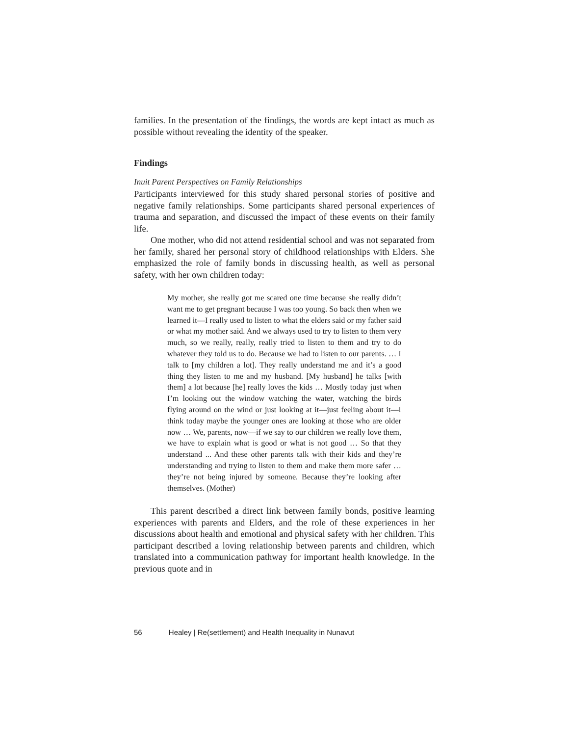families. In the presentation of the findings, the words are kept intact as much as possible without revealing the identity of the speaker.
Findings
Inuit Parent Perspectives on Family Relationships
Participants interviewed for this study shared personal stories of positive and negative family relationships. Some participants shared personal experiences of trauma and separation, and discussed the impact of these events on their family life.
One mother, who did not attend residential school and was not separated from her family, shared her personal story of childhood relationships with Elders. She emphasized the role of family bonds in discussing health, as well as personal safety, with her own children today:
My mother, she really got me scared one time because she really didn’t want me to get pregnant because I was too young. So back then when we learned it—I really used to listen to what the elders said or my father said or what my mother said. And we always used to try to listen to them very much, so we really, really, really tried to listen to them and try to do whatever they told us to do. Because we had to listen to our parents. … I talk to [my children a lot]. They really understand me and it’s a good thing they listen to me and my husband. [My husband] he talks [with them] a lot because [he] really loves the kids … Mostly today just when I’m looking out the window watching the water, watching the birds flying around on the wind or just looking at it—just feeling about it—I think today maybe the younger ones are looking at those who are older now … We, parents, now—if we say to our children we really love them, we have to explain what is good or what is not good … So that they understand ... And these other parents talk with their kids and they’re understanding and trying to listen to them and make them more safer … they’re not being injured by someone. Because they’re looking after themselves. (Mother)
This parent described a direct link between family bonds, positive learning experiences with parents and Elders, and the role of these experiences in her discussions about health and emotional and physical safety with her children. This participant described a loving relationship between parents and children, which translated into a communication pathway for important health knowledge. In the previous quote and in
56 Healey | Re(settlement) and Health Inequality in Nunavut